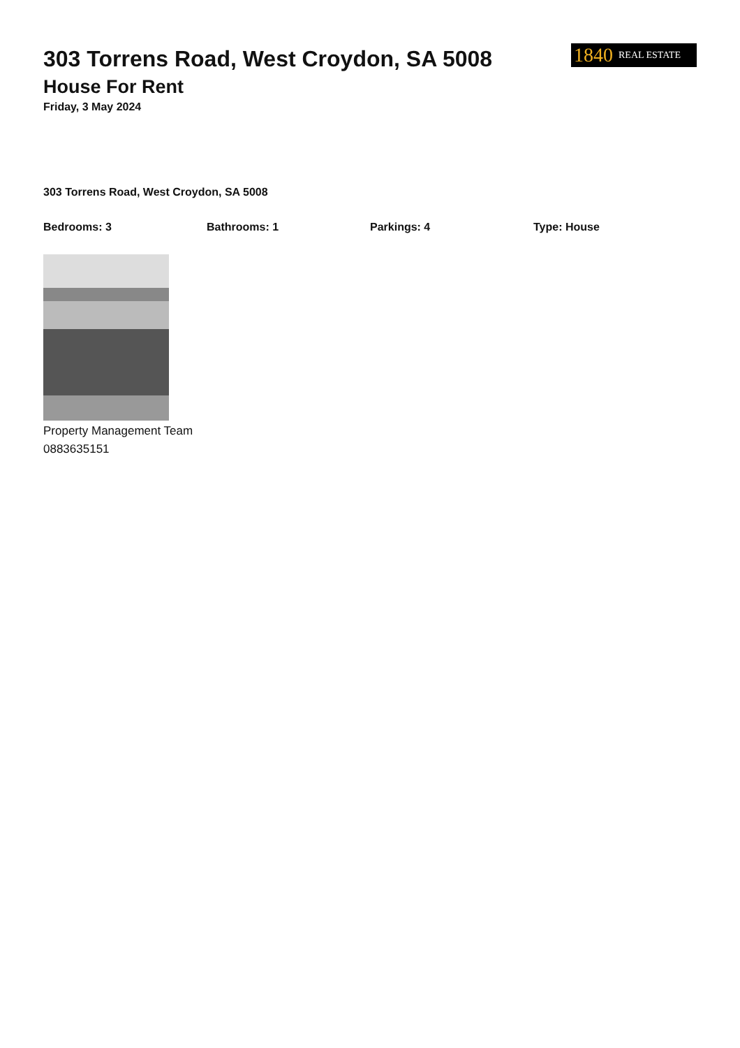303 Torrens Road, West Croydon, SA 5008
House For Rent
Friday, 3 May 2024
1840 REAL ESTATE
303 Torrens Road, West Croydon, SA 5008
Bedrooms: 3 Bathrooms: 1 Parkings: 4 Type: House
Property Management Team
0883635151